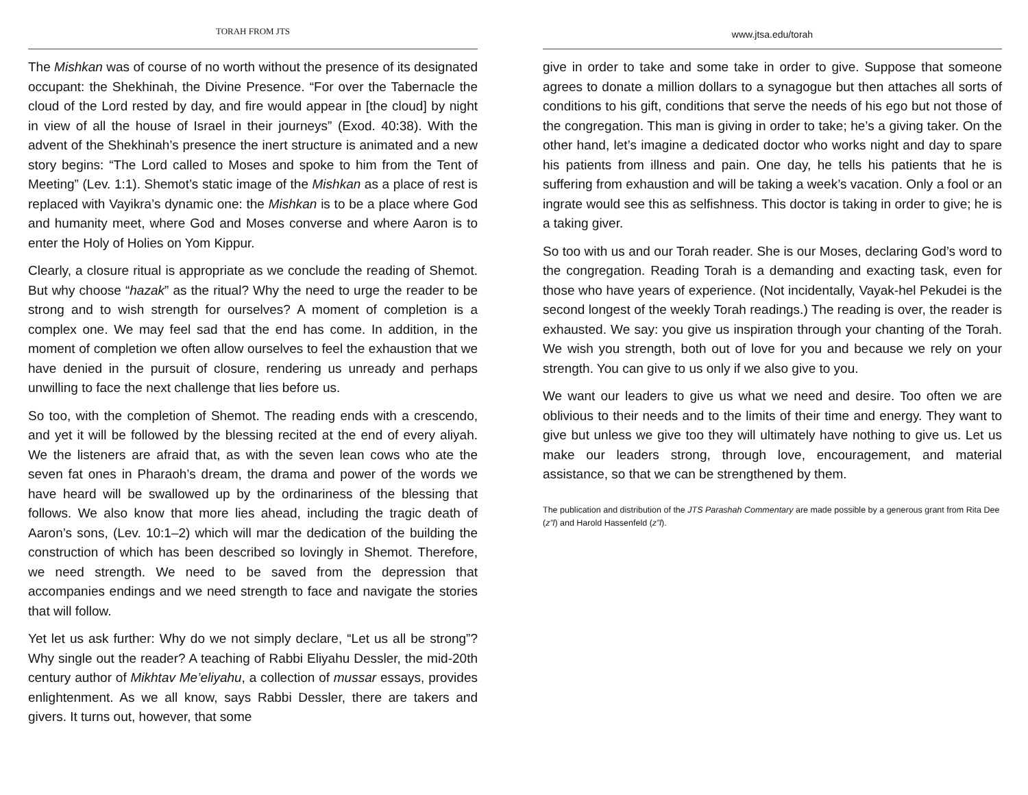TORAH FROM JTS
The Mishkan was of course of no worth without the presence of its designated occupant: the Shekhinah, the Divine Presence. “For over the Tabernacle the cloud of the Lord rested by day, and fire would appear in [the cloud] by night in view of all the house of Israel in their journeys” (Exod. 40:38). With the advent of the Shekhinah’s presence the inert structure is animated and a new story begins: “The Lord called to Moses and spoke to him from the Tent of Meeting” (Lev. 1:1). Shemot’s static image of the Mishkan as a place of rest is replaced with Vayikra’s dynamic one: the Mishkan is to be a place where God and humanity meet, where God and Moses converse and where Aaron is to enter the Holy of Holies on Yom Kippur.
Clearly, a closure ritual is appropriate as we conclude the reading of Shemot. But why choose “hazak” as the ritual? Why the need to urge the reader to be strong and to wish strength for ourselves? A moment of completion is a complex one. We may feel sad that the end has come. In addition, in the moment of completion we often allow ourselves to feel the exhaustion that we have denied in the pursuit of closure, rendering us unready and perhaps unwilling to face the next challenge that lies before us.
So too, with the completion of Shemot. The reading ends with a crescendo, and yet it will be followed by the blessing recited at the end of every aliyah. We the listeners are afraid that, as with the seven lean cows who ate the seven fat ones in Pharaoh’s dream, the drama and power of the words we have heard will be swallowed up by the ordinariness of the blessing that follows. We also know that more lies ahead, including the tragic death of Aaron’s sons, (Lev. 10:1–2) which will mar the dedication of the building the construction of which has been described so lovingly in Shemot. Therefore, we need strength. We need to be saved from the depression that accompanies endings and we need strength to face and navigate the stories that will follow.
Yet let us ask further: Why do we not simply declare, “Let us all be strong”? Why single out the reader? A teaching of Rabbi Eliyahu Dessler, the mid-20th century author of Mikhtav Me’eliyahu, a collection of mussar essays, provides enlightenment. As we all know, says Rabbi Dessler, there are takers and givers. It turns out, however, that some
www.jtsa.edu/torah
give in order to take and some take in order to give. Suppose that someone agrees to donate a million dollars to a synagogue but then attaches all sorts of conditions to his gift, conditions that serve the needs of his ego but not those of the congregation. This man is giving in order to take; he’s a giving taker. On the other hand, let’s imagine a dedicated doctor who works night and day to spare his patients from illness and pain. One day, he tells his patients that he is suffering from exhaustion and will be taking a week’s vacation. Only a fool or an ingrate would see this as selfishness. This doctor is taking in order to give; he is a taking giver.
So too with us and our Torah reader. She is our Moses, declaring God’s word to the congregation. Reading Torah is a demanding and exacting task, even for those who have years of experience. (Not incidentally, Vayak-hel Pekudei is the second longest of the weekly Torah readings.) The reading is over, the reader is exhausted. We say: you give us inspiration through your chanting of the Torah. We wish you strength, both out of love for you and because we rely on your strength. You can give to us only if we also give to you.
We want our leaders to give us what we need and desire. Too often we are oblivious to their needs and to the limits of their time and energy. They want to give but unless we give too they will ultimately have nothing to give us. Let us make our leaders strong, through love, encouragement, and material assistance, so that we can be strengthened by them.
The publication and distribution of the JTS Parashah Commentary are made possible by a generous grant from Rita Dee (z”l) and Harold Hassenfeld (z”l).